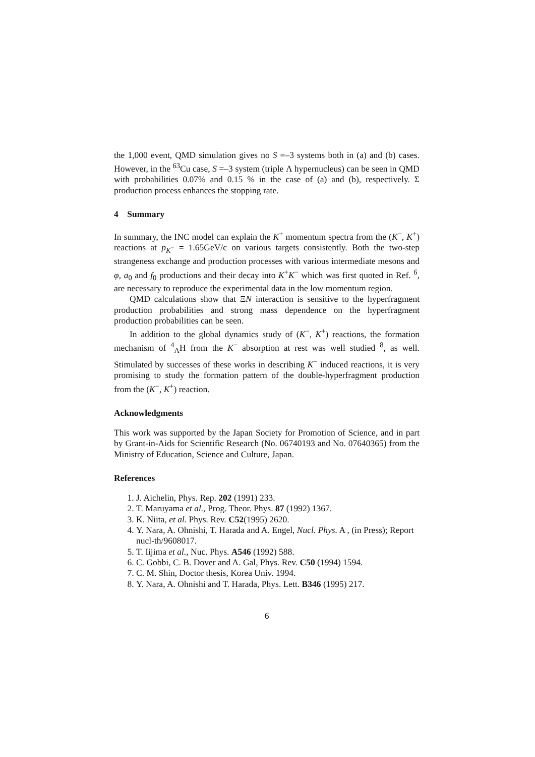the 1,000 event, QMD simulation gives no S =–3 systems both in (a) and (b) cases. However, in the <sup>63</sup>Cu case, S =–3 system (triple Λ hypernucleus) can be seen in QMD with probabilities 0.07% and 0.15 % in the case of (a) and (b), respectively. Σ production process enhances the stopping rate.
4 Summary
In summary, the INC model can explain the K<sup>+</sup> momentum spectra from the (K<sup>−</sup>, K<sup>+</sup>) reactions at p<sub>K<sup>−</sup></sub> = 1.65GeV/c on various targets consistently. Both the two-step strangeness exchange and production processes with various intermediate mesons and φ, a<sub>0</sub> and f<sub>0</sub> productions and their decay into K<sup>+</sup>K<sup>−</sup> which was first quoted in Ref. <sup>6</sup>, are necessary to reproduce the experimental data in the low momentum region.
QMD calculations show that ΞN interaction is sensitive to the hyperfragment production probabilities and strong mass dependence on the hyperfragment production probabilities can be seen.
In addition to the global dynamics study of (K<sup>−</sup>, K<sup>+</sup>) reactions, the formation mechanism of <sup>4</sup><sub>Λ</sub>H from the K<sup>−</sup> absorption at rest was well studied <sup>8</sup>, as well. Stimulated by successes of these works in describing K<sup>−</sup> induced reactions, it is very promising to study the formation pattern of the double-hyperfragment production from the (K<sup>−</sup>, K<sup>+</sup>) reaction.
Acknowledgments
This work was supported by the Japan Society for Promotion of Science, and in part by Grant-in-Aids for Scientific Research (No. 06740193 and No. 07640365) from the Ministry of Education, Science and Culture, Japan.
References
1. J. Aichelin, Phys. Rep. 202 (1991) 233.
2. T. Maruyama et al., Prog. Theor. Phys. 87 (1992) 1367.
3. K. Niita, et al. Phys. Rev. C52(1995) 2620.
4. Y. Nara, A. Ohnishi, T. Harada and A. Engel, Nucl. Phys. A , (in Press); Report nucl-th/9608017.
5. T. Iijima et al., Nuc. Phys. A546 (1992) 588.
6. C. Gobbi, C. B. Dover and A. Gal, Phys. Rev. C50 (1994) 1594.
7. C. M. Shin, Doctor thesis, Korea Univ. 1994.
8. Y. Nara, A. Ohnishi and T. Harada, Phys. Lett. B346 (1995) 217.
6